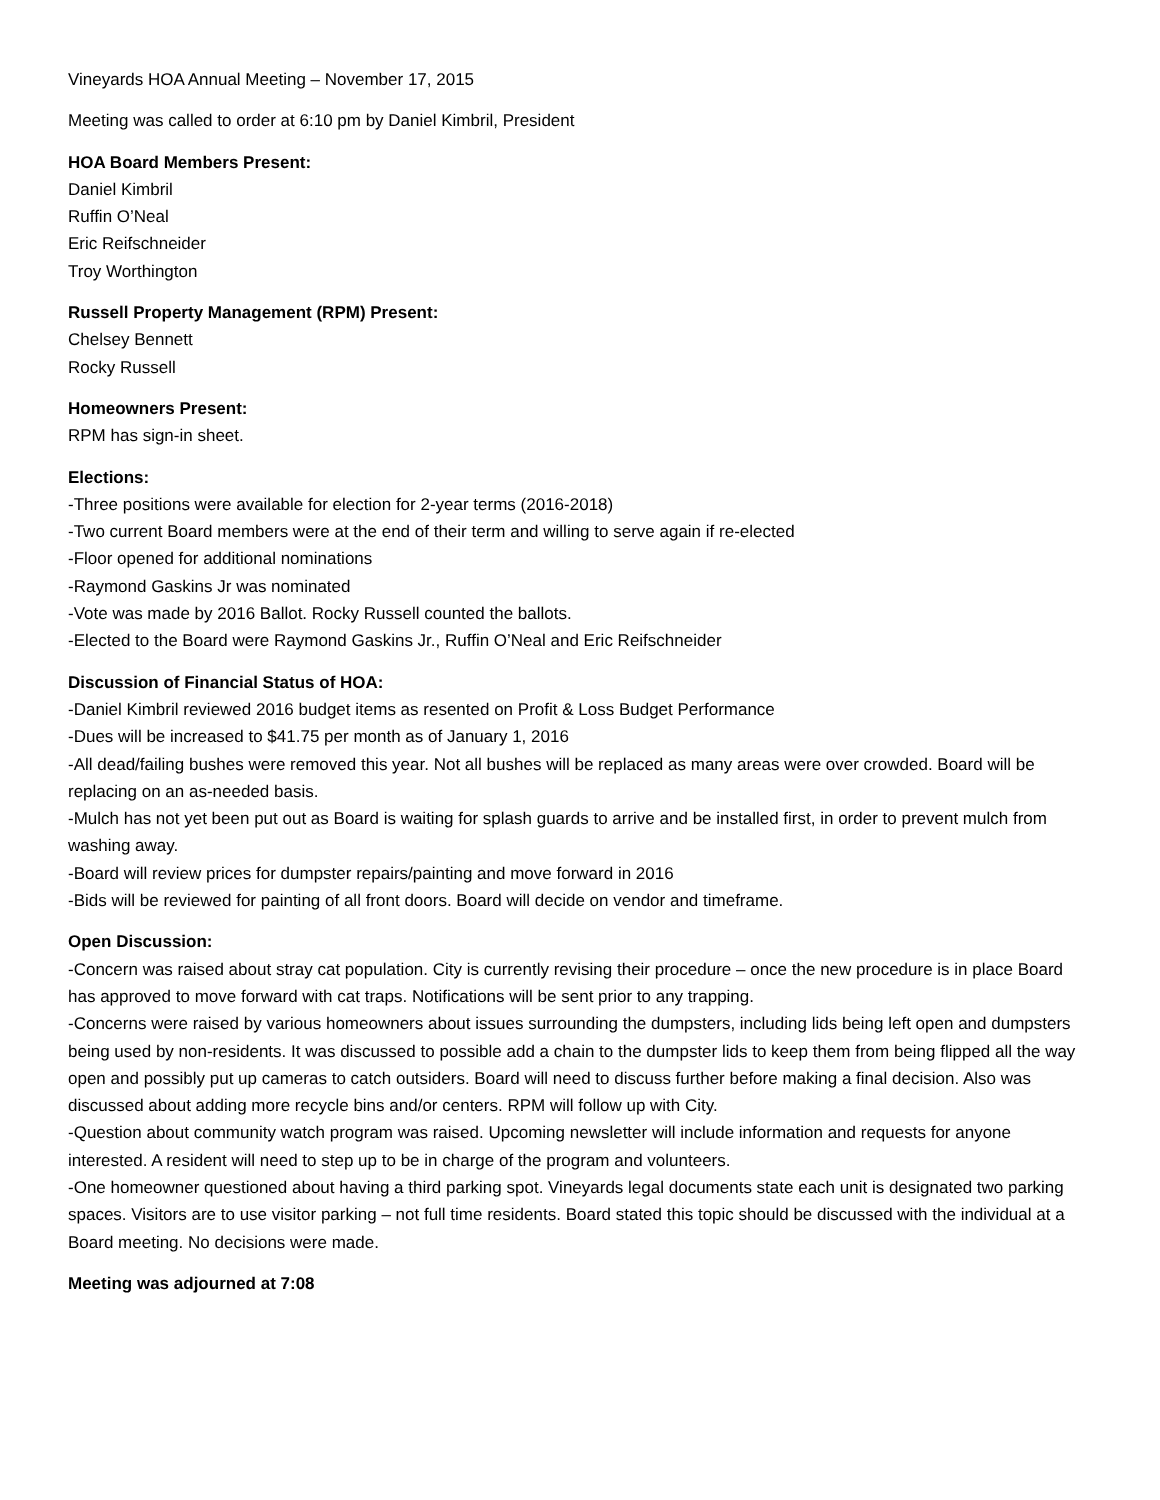Vineyards HOA Annual Meeting – November 17, 2015
Meeting was called to order at 6:10 pm by Daniel Kimbril, President
HOA Board Members Present:
Daniel Kimbril
Ruffin O’Neal
Eric Reifschneider
Troy Worthington
Russell Property Management (RPM) Present:
Chelsey Bennett
Rocky Russell
Homeowners Present:
RPM has sign-in sheet.
Elections:
-Three positions were available for election for 2-year terms (2016-2018)
-Two current Board members were at the end of their term and willing to serve again if re-elected
-Floor opened for additional nominations
-Raymond Gaskins Jr was nominated
-Vote was made by 2016 Ballot. Rocky Russell counted the ballots.
-Elected to the Board were Raymond Gaskins Jr., Ruffin O’Neal and Eric Reifschneider
Discussion of Financial Status of HOA:
-Daniel Kimbril reviewed 2016 budget items as resented on Profit & Loss Budget Performance
-Dues will be increased to $41.75 per month as of January 1, 2016
-All dead/failing bushes were removed this year. Not all bushes will be replaced as many areas were over crowded. Board will be replacing on an as-needed basis.
-Mulch has not yet been put out as Board is waiting for splash guards to arrive and be installed first, in order to prevent mulch from washing away.
-Board will review prices for dumpster repairs/painting and move forward in 2016
-Bids will be reviewed for painting of all front doors. Board will decide on vendor and timeframe.
Open Discussion:
-Concern was raised about stray cat population. City is currently revising their procedure – once the new procedure is in place Board has approved to move forward with cat traps. Notifications will be sent prior to any trapping.
-Concerns were raised by various homeowners about issues surrounding the dumpsters, including lids being left open and dumpsters being used by non-residents. It was discussed to possible add a chain to the dumpster lids to keep them from being flipped all the way open and possibly put up cameras to catch outsiders. Board will need to discuss further before making a final decision. Also was discussed about adding more recycle bins and/or centers. RPM will follow up with City.
-Question about community watch program was raised. Upcoming newsletter will include information and requests for anyone interested. A resident will need to step up to be in charge of the program and volunteers.
-One homeowner questioned about having a third parking spot. Vineyards legal documents state each unit is designated two parking spaces. Visitors are to use visitor parking – not full time residents. Board stated this topic should be discussed with the individual at a Board meeting. No decisions were made.
Meeting was adjourned at 7:08